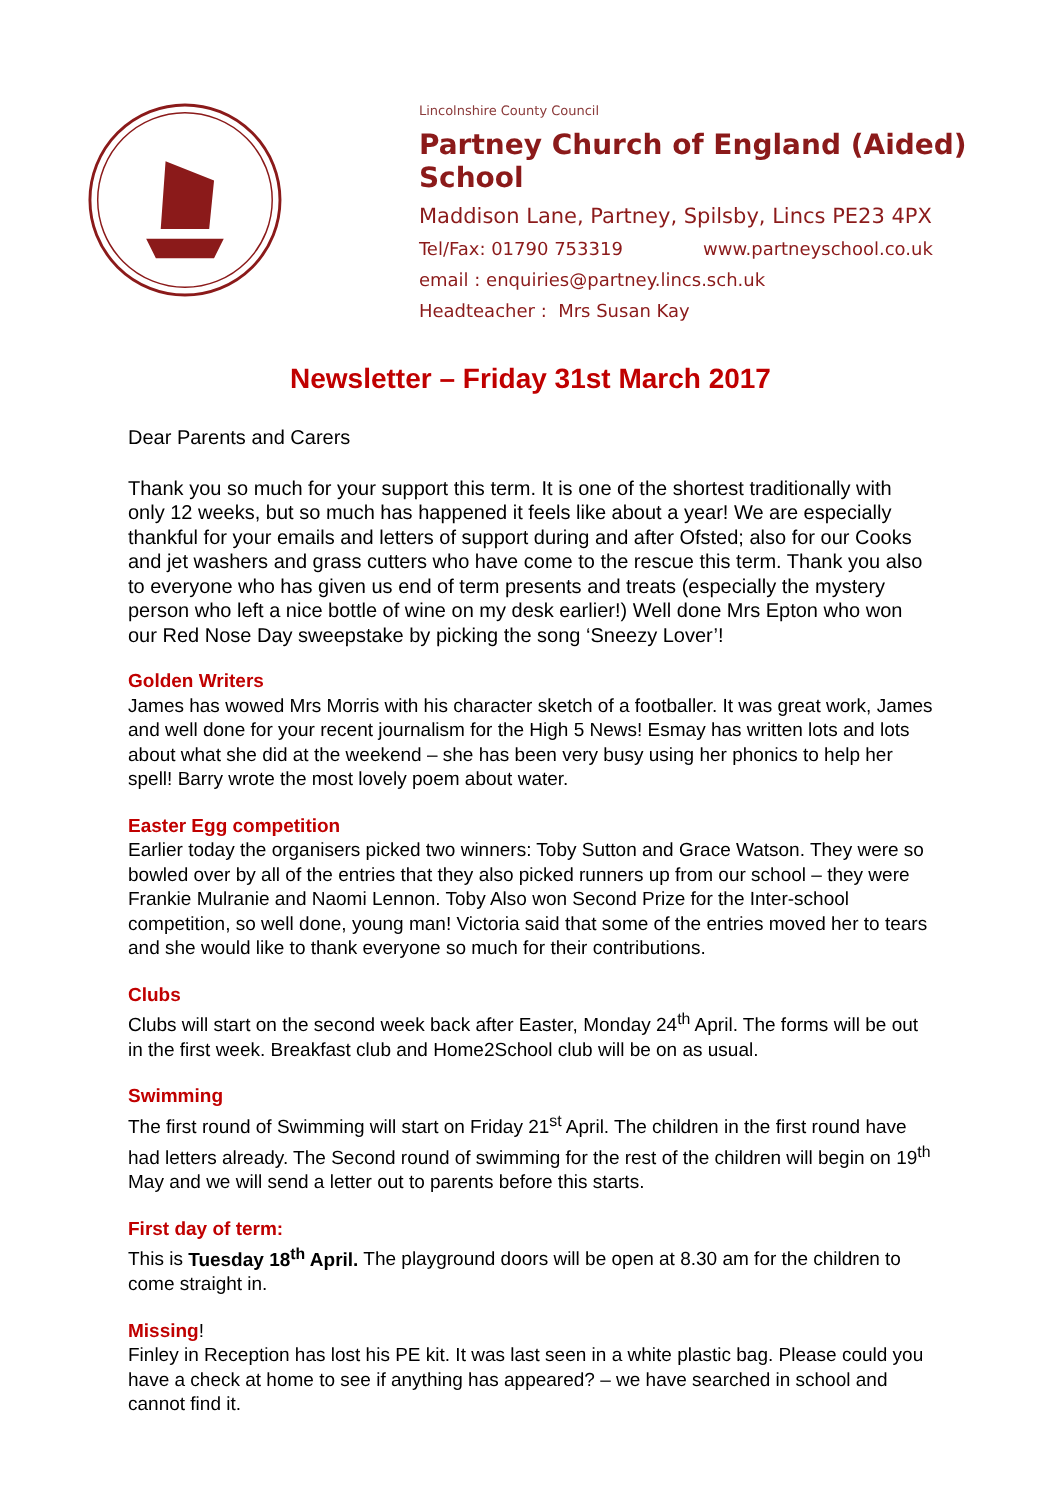Lincolnshire County Council
Partney Church of England (Aided) School
Maddison Lane, Partney, Spilsby, Lincs PE23 4PX
Tel/Fax: 01790 753319 www.partneyschool.co.uk
email : enquiries@partney.lincs.sch.uk
Headteacher : Mrs Susan Kay
Newsletter – Friday 31st March 2017
Dear Parents and Carers
Thank you so much for your support this term. It is one of the shortest traditionally with only 12 weeks, but so much has happened it feels like about a year! We are especially thankful for your emails and letters of support during and after Ofsted; also for our Cooks and jet washers and grass cutters who have come to the rescue this term. Thank you also to everyone who has given us end of term presents and treats (especially the mystery person who left a nice bottle of wine on my desk earlier!) Well done Mrs Epton who won our Red Nose Day sweepstake by picking the song ‘Sneezy Lover’!
Golden Writers
James has wowed Mrs Morris with his character sketch of a footballer. It was great work, James and well done for your recent journalism for the High 5 News! Esmay has written lots and lots about what she did at the weekend – she has been very busy using her phonics to help her spell! Barry wrote the most lovely poem about water.
Easter Egg competition
Earlier today the organisers picked two winners: Toby Sutton and Grace Watson. They were so bowled over by all of the entries that they also picked runners up from our school – they were Frankie Mulranie and Naomi Lennon. Toby Also won Second Prize for the Inter-school competition, so well done, young man! Victoria said that some of the entries moved her to tears and she would like to thank everyone so much for their contributions.
Clubs
Clubs will start on the second week back after Easter, Monday 24<sup>th</sup> April. The forms will be out in the first week. Breakfast club and Home2School club will be on as usual.
Swimming
The first round of Swimming will start on Friday 21<sup>st</sup> April. The children in the first round have had letters already. The Second round of swimming for the rest of the children will begin on 19<sup>th</sup> May and we will send a letter out to parents before this starts.
First day of term:
This is Tuesday 18<sup>th</sup> April. The playground doors will be open at 8.30 am for the children to come straight in.
Missing!
Finley in Reception has lost his PE kit. It was last seen in a white plastic bag. Please could you have a check at home to see if anything has appeared? – we have searched in school and cannot find it.